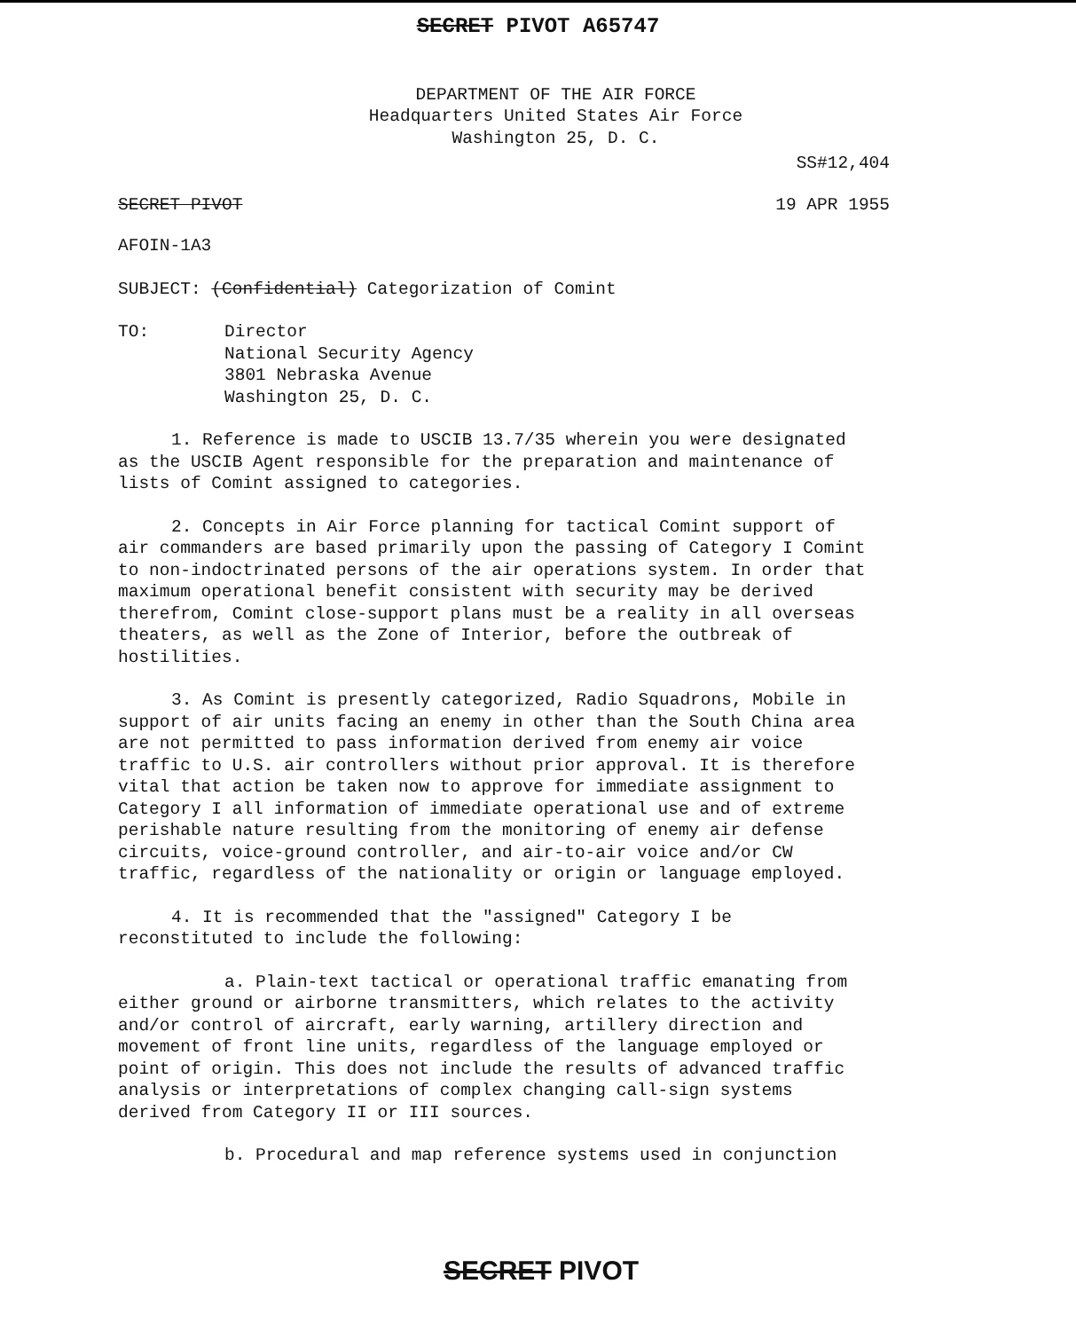SECRET PIVOT A65747
DEPARTMENT OF THE AIR FORCE
Headquarters United States Air Force
Washington 25, D. C.
SS#12,404
SECRET PIVOT 19 APR 1955
AFOIN-1A3
SUBJECT: (Confidential) Categorization of Comint
TO: Director
National Security Agency
3801 Nebraska Avenue
Washington 25, D. C.
1. Reference is made to USCIB 13.7/35 wherein you were designated as the USCIB Agent responsible for the preparation and maintenance of lists of Comint assigned to categories.
2. Concepts in Air Force planning for tactical Comint support of air commanders are based primarily upon the passing of Category I Comint to non-indoctrinated persons of the air operations system. In order that maximum operational benefit consistent with security may be derived therefrom, Comint close-support plans must be a reality in all overseas theaters, as well as the Zone of Interior, before the outbreak of hostilities.
3. As Comint is presently categorized, Radio Squadrons, Mobile in support of air units facing an enemy in other than the South China area are not permitted to pass information derived from enemy air voice traffic to U.S. air controllers without prior approval. It is therefore vital that action be taken now to approve for immediate assignment to Category I all information of immediate operational use and of extreme perishable nature resulting from the monitoring of enemy air defense circuits, voice-ground controller, and air-to-air voice and/or CW traffic, regardless of the nationality or origin or language employed.
4. It is recommended that the "assigned" Category I be reconstituted to include the following:
a. Plain-text tactical or operational traffic emanating from either ground or airborne transmitters, which relates to the activity and/or control of aircraft, early warning, artillery direction and movement of front line units, regardless of the language employed or point of origin. This does not include the results of advanced traffic analysis or interpretations of complex changing call-sign systems derived from Category II or III sources.
b. Procedural and map reference systems used in conjunction
SECRET PIVOT